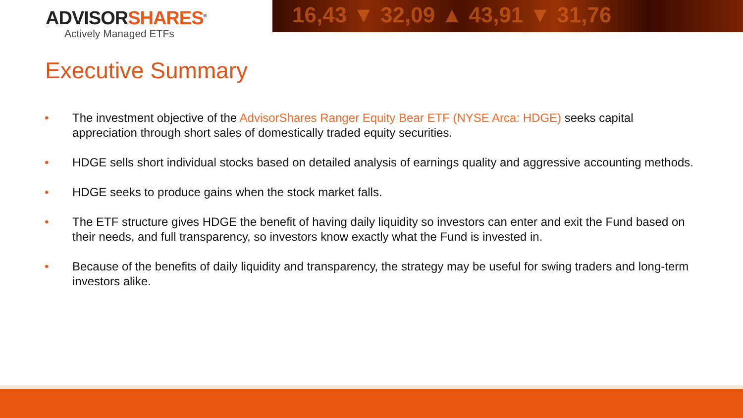ADVISORSHARES<sup>®</sup>
Actively Managed ETFs
16,43 ▼ 32,09 ▲ 43,91 ▼ 31,76
Executive Summary
• The investment objective of the AdvisorShares Ranger Equity Bear ETF (NYSE Arca: HDGE) seeks capital appreciation through short sales of domestically traded equity securities.
• HDGE sells short individual stocks based on detailed analysis of earnings quality and aggressive accounting methods.
• HDGE seeks to produce gains when the stock market falls.
• The ETF structure gives HDGE the benefit of having daily liquidity so investors can enter and exit the Fund based on their needs, and full transparency, so investors know exactly what the Fund is invested in.
• Because of the benefits of daily liquidity and transparency, the strategy may be useful for swing traders and long-term investors alike.